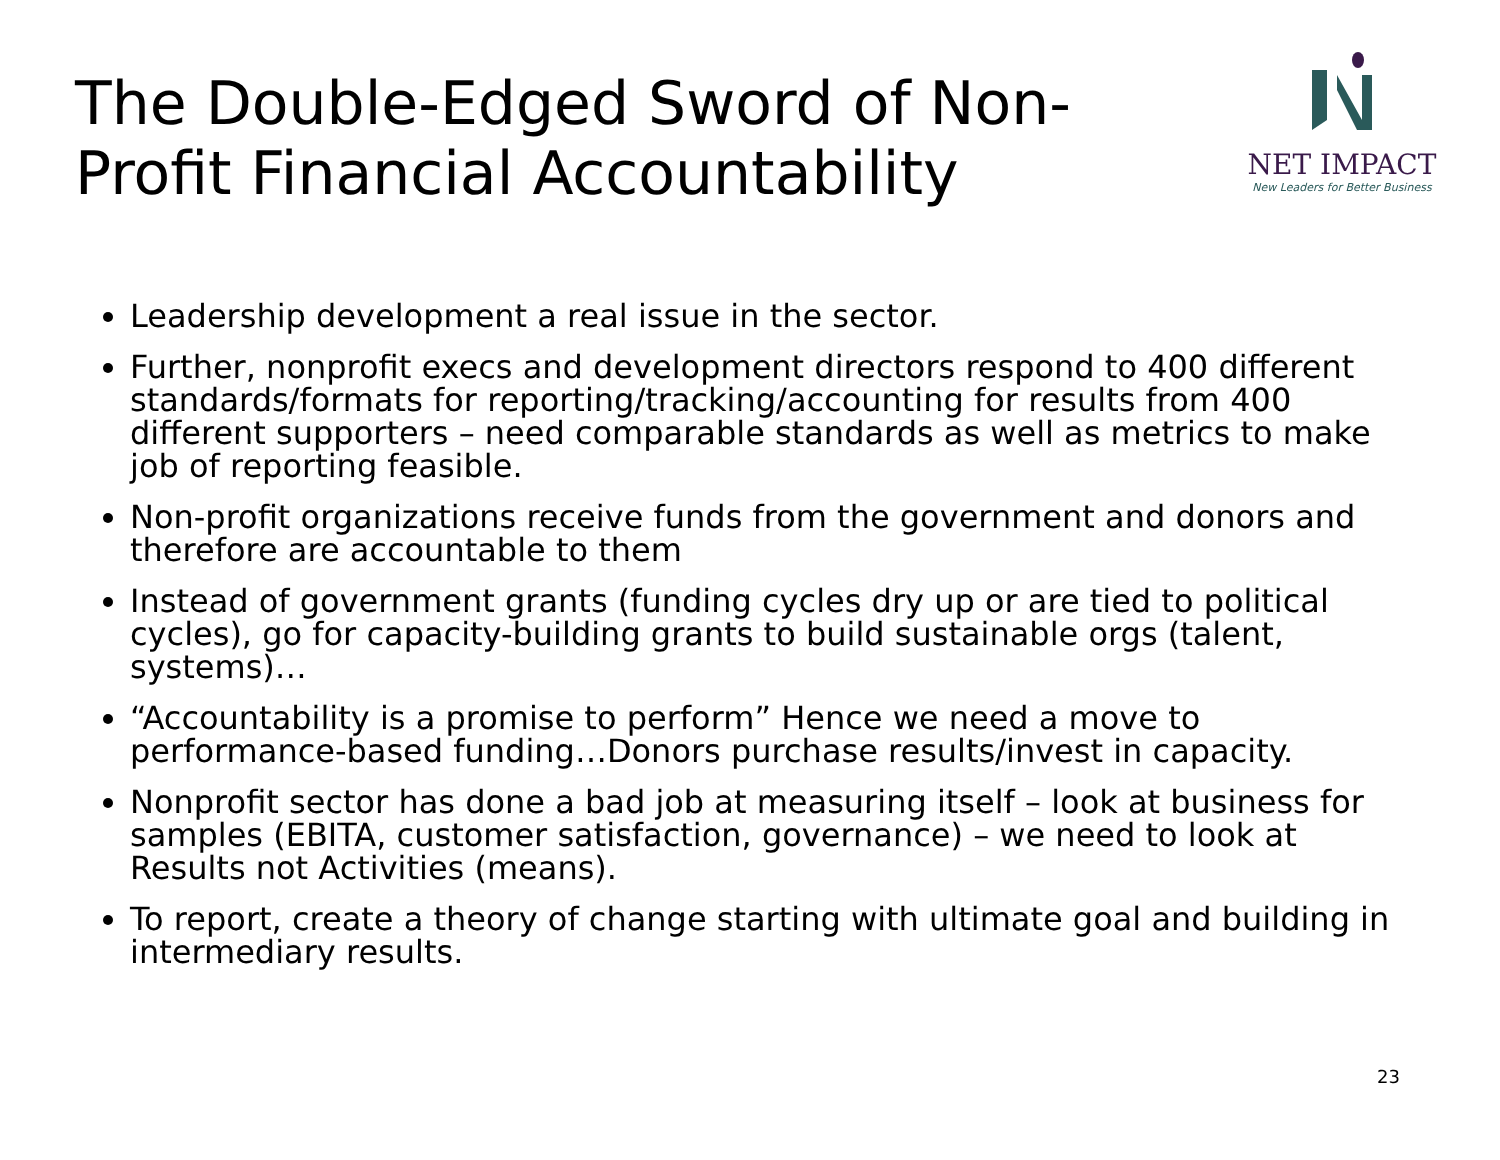The Double-Edged Sword of Non-Profit Financial Accountability
NET IMPACT
New Leaders for Better Business
Leadership development a real issue in the sector.
Further, nonprofit execs and development directors respond to 400 different standards/formats for reporting/tracking/accounting for results from 400 different supporters – need comparable standards as well as metrics to make job of reporting feasible.
Non-profit organizations receive funds from the government and donors and therefore are accountable to them
Instead of government grants (funding cycles dry up or are tied to political cycles), go for capacity-building grants to build sustainable orgs (talent, systems)…
“Accountability is a promise to perform” Hence we need a move to performance-based funding…Donors purchase results/invest in capacity.
Nonprofit sector has done a bad job at measuring itself – look at business for samples (EBITA, customer satisfaction, governance) – we need to look at Results not Activities (means).
To report, create a theory of change starting with ultimate goal and building in intermediary results.
23